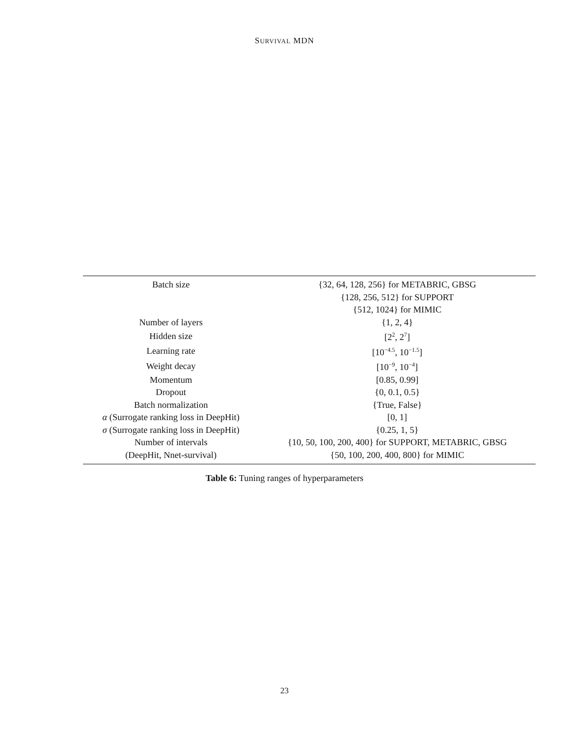SURVIVAL MDN
| Batch size | {32, 64, 128, 256} for METABRIC, GBSG |
| | {128, 256, 512} for SUPPORT |
| | {512, 1024} for MIMIC |
| Number of layers | {1, 2, 4} |
| Hidden size | [2<sup>2</sup>, 2<sup>7</sup>] |
| Learning rate | [10<sup>−4.5</sup>, 10<sup>−1.5</sup>] |
| Weight decay | [10<sup>−9</sup>, 10<sup>−4</sup>] |
| Momentum | [0.85, 0.99] |
| Dropout | {0, 0.1, 0.5} |
| Batch normalization | {True, False} |
| α (Surrogate ranking loss in DeepHit) | [0, 1] |
| σ (Surrogate ranking loss in DeepHit) | {0.25, 1, 5} |
| Number of intervals | {10, 50, 100, 200, 400} for SUPPORT, METABRIC, GBSG |
| (DeepHit, Nnet-survival) | {50, 100, 200, 400, 800} for MIMIC |
Table 6: Tuning ranges of hyperparameters
23